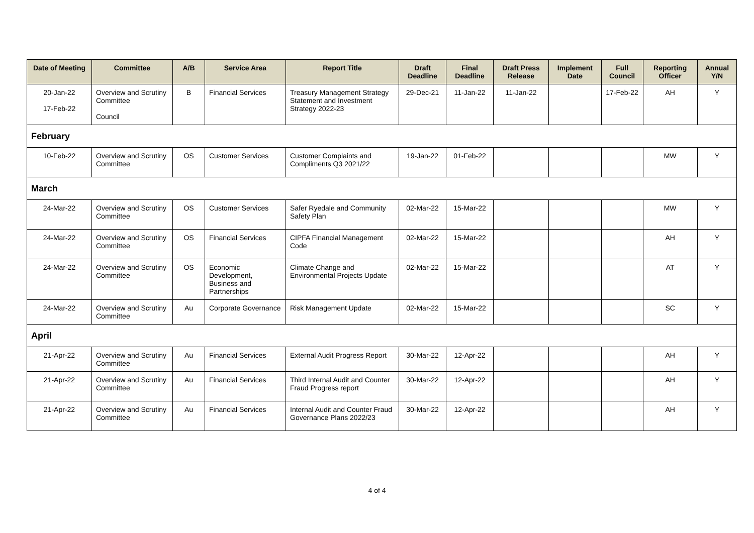| Date of Meeting | Committee | A/B | Service Area | Report Title | Draft Deadline | Final Deadline | Draft Press Release | Implement Date | Full Council | Reporting Officer | Annual Y/N |
| --- | --- | --- | --- | --- | --- | --- | --- | --- | --- | --- | --- |
| 20-Jan-22 17-Feb-22 | Overview and Scrutiny Committee Council | B | Financial Services | Treasury Management Strategy Statement and Investment Strategy 2022-23 | 29-Dec-21 | 11-Jan-22 | 11-Jan-22 | | 17-Feb-22 | AH | Y |
| February | | | | | | | | | | | |
| 10-Feb-22 | Overview and Scrutiny Committee | OS | Customer Services | Customer Complaints and Compliments Q3 2021/22 | 19-Jan-22 | 01-Feb-22 | | | | MW | Y |
| March | | | | | | | | | | | |
| 24-Mar-22 | Overview and Scrutiny Committee | OS | Customer Services | Safer Ryedale and Community Safety Plan | 02-Mar-22 | 15-Mar-22 | | | | MW | Y |
| 24-Mar-22 | Overview and Scrutiny Committee | OS | Financial Services | CIPFA Financial Management Code | 02-Mar-22 | 15-Mar-22 | | | | AH | Y |
| 24-Mar-22 | Overview and Scrutiny Committee | OS | Economic Development, Business and Partnerships | Climate Change and Environmental Projects Update | 02-Mar-22 | 15-Mar-22 | | | | AT | Y |
| 24-Mar-22 | Overview and Scrutiny Committee | Au | Corporate Governance | Risk Management Update | 02-Mar-22 | 15-Mar-22 | | | | SC | Y |
| April | | | | | | | | | | | |
| 21-Apr-22 | Overview and Scrutiny Committee | Au | Financial Services | External Audit Progress Report | 30-Mar-22 | 12-Apr-22 | | | | AH | Y |
| 21-Apr-22 | Overview and Scrutiny Committee | Au | Financial Services | Third Internal Audit and Counter Fraud Progress report | 30-Mar-22 | 12-Apr-22 | | | | AH | Y |
| 21-Apr-22 | Overview and Scrutiny Committee | Au | Financial Services | Internal Audit and Counter Fraud Governance Plans 2022/23 | 30-Mar-22 | 12-Apr-22 | | | | AH | Y |
4 of 4